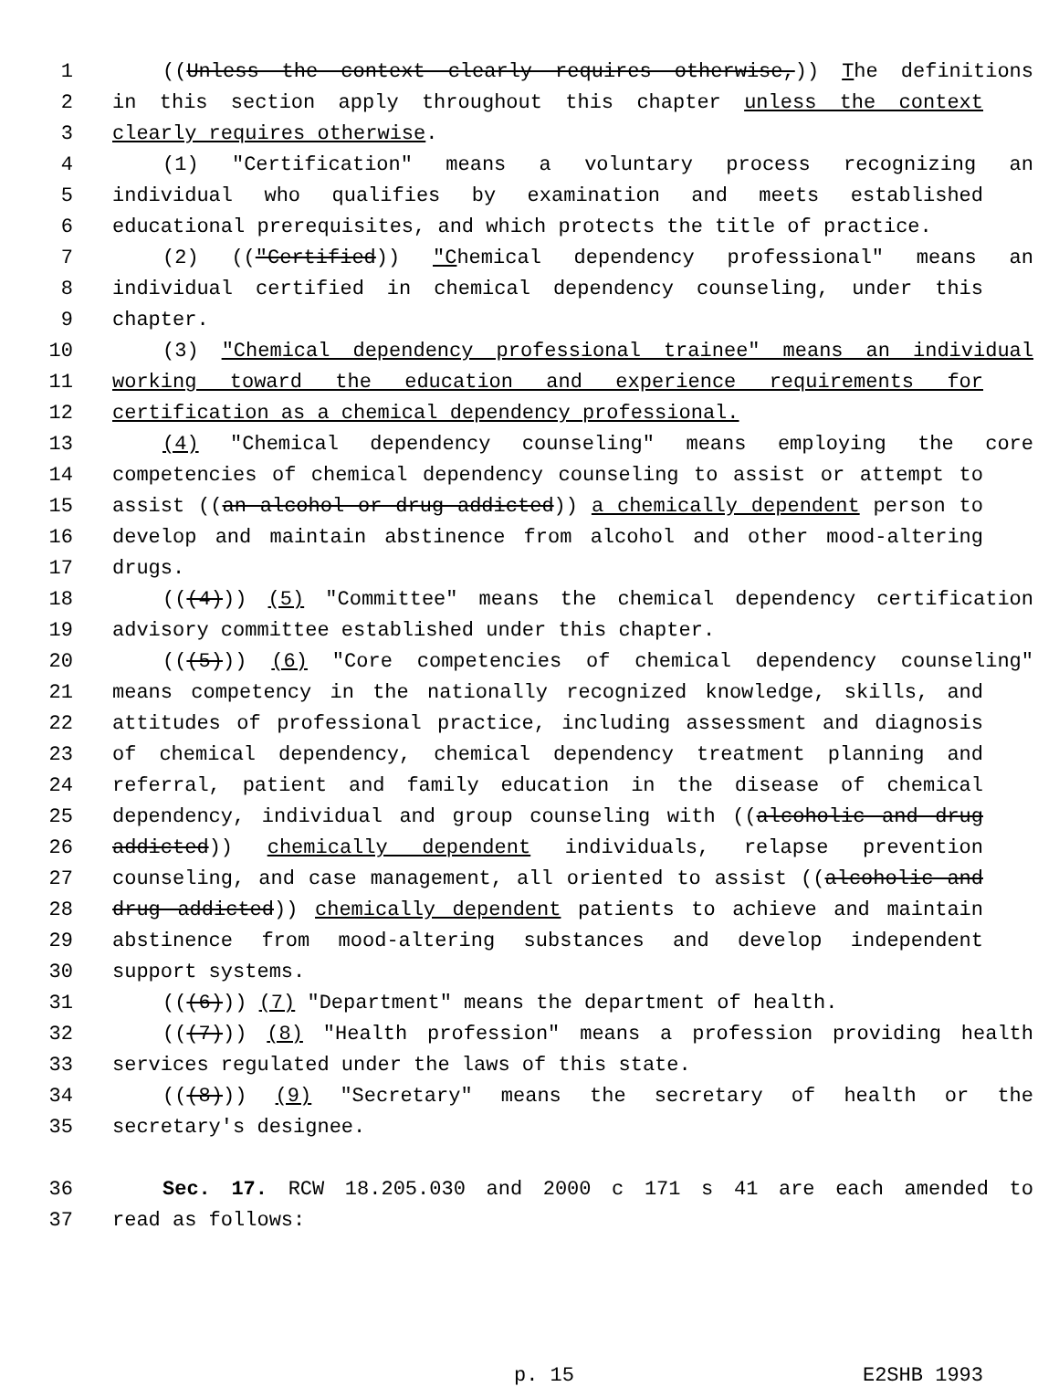1 ((Unless the context clearly requires otherwise,)) The definitions
2 in this section apply throughout this chapter unless the context
3 clearly requires otherwise.
4 (1) "Certification" means a voluntary process recognizing an
5 individual who qualifies by examination and meets established
6 educational prerequisites, and which protects the title of practice.
7 (2) (("Certified)) "Chemical dependency professional" means an
8 individual certified in chemical dependency counseling, under this
9 chapter.
10 (3) "Chemical dependency professional trainee" means an individual
11 working toward the education and experience requirements for
12 certification as a chemical dependency professional.
13 (4) "Chemical dependency counseling" means employing the core
14 competencies of chemical dependency counseling to assist or attempt to
15 assist ((an alcohol or drug addicted)) a chemically dependent person to
16 develop and maintain abstinence from alcohol and other mood-altering
17 drugs.
18 (((4))) (5) "Committee" means the chemical dependency certification
19 advisory committee established under this chapter.
20 (((5))) (6) "Core competencies of chemical dependency counseling"
21 means competency in the nationally recognized knowledge, skills, and
22 attitudes of professional practice, including assessment and diagnosis
23 of chemical dependency, chemical dependency treatment planning and
24 referral, patient and family education in the disease of chemical
25 dependency, individual and group counseling with ((alcoholic and drug
26 addicted)) chemically dependent individuals, relapse prevention
27 counseling, and case management, all oriented to assist ((alcoholic and
28 drug addicted)) chemically dependent patients to achieve and maintain
29 abstinence from mood-altering substances and develop independent
30 support systems.
31 (((6))) (7) "Department" means the department of health.
32 (((7))) (8) "Health profession" means a profession providing health
33 services regulated under the laws of this state.
34 (((8))) (9) "Secretary" means the secretary of health or the
35 secretary's designee.
36 Sec. 17. RCW 18.205.030 and 2000 c 171 s 41 are each amended to
37 read as follows:
p. 15 E2SHB 1993